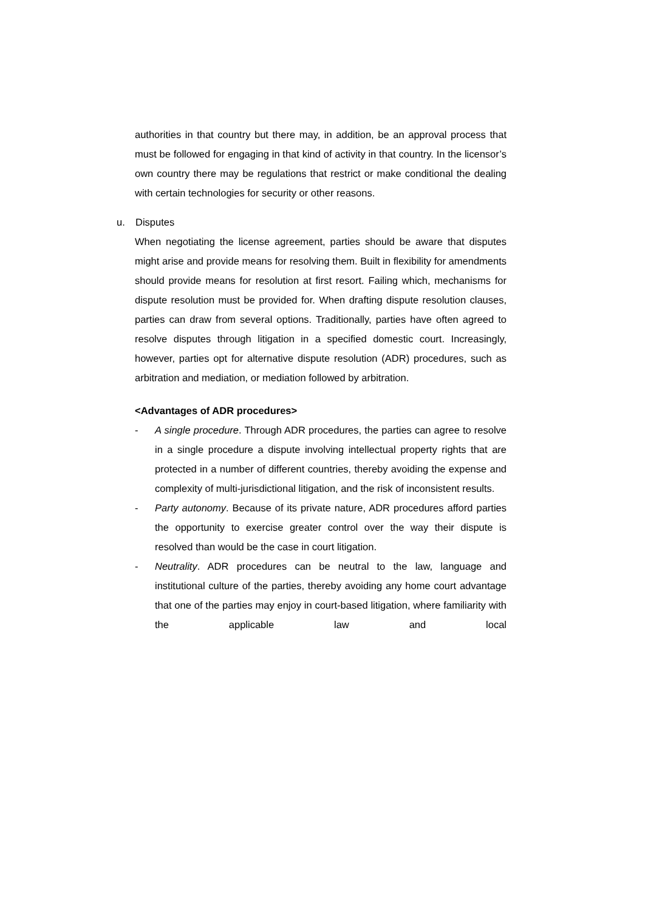authorities in that country but there may, in addition, be an approval process that must be followed for engaging in that kind of activity in that country. In the licensor’s own country there may be regulations that restrict or make conditional the dealing with certain technologies for security or other reasons.
u. Disputes
When negotiating the license agreement, parties should be aware that disputes might arise and provide means for resolving them. Built in flexibility for amendments should provide means for resolution at first resort. Failing which, mechanisms for dispute resolution must be provided for. When drafting dispute resolution clauses, parties can draw from several options. Traditionally, parties have often agreed to resolve disputes through litigation in a specified domestic court. Increasingly, however, parties opt for alternative dispute resolution (ADR) procedures, such as arbitration and mediation, or mediation followed by arbitration.
<Advantages of ADR procedures>
- A single procedure. Through ADR procedures, the parties can agree to resolve in a single procedure a dispute involving intellectual property rights that are protected in a number of different countries, thereby avoiding the expense and complexity of multi-jurisdictional litigation, and the risk of inconsistent results.
- Party autonomy. Because of its private nature, ADR procedures afford parties the opportunity to exercise greater control over the way their dispute is resolved than would be the case in court litigation.
- Neutrality. ADR procedures can be neutral to the law, language and institutional culture of the parties, thereby avoiding any home court advantage that one of the parties may enjoy in court-based litigation, where familiarity with the applicable law and local